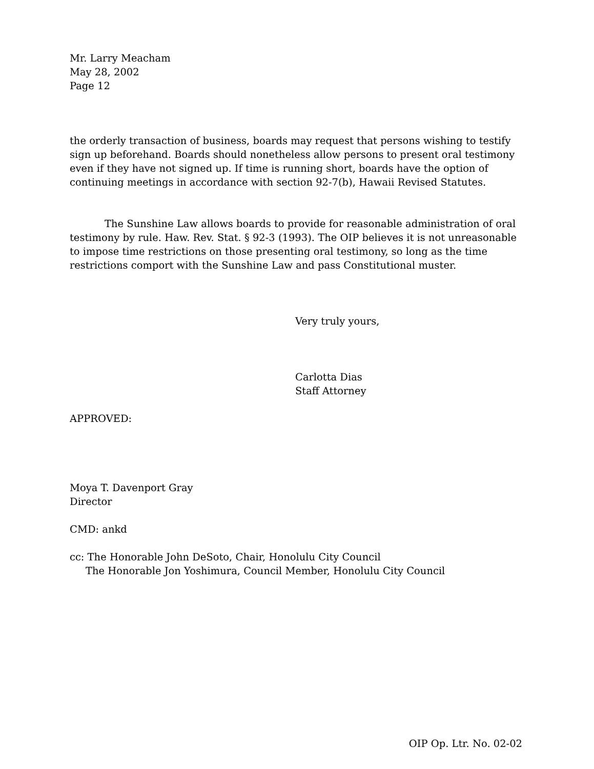Mr. Larry Meacham
May 28, 2002
Page 12
the orderly transaction of business, boards may request that persons wishing to testify sign up beforehand. Boards should nonetheless allow persons to present oral testimony even if they have not signed up. If time is running short, boards have the option of continuing meetings in accordance with section 92-7(b), Hawaii Revised Statutes.
The Sunshine Law allows boards to provide for reasonable administration of oral testimony by rule. Haw. Rev. Stat. § 92-3 (1993). The OIP believes it is not unreasonable to impose time restrictions on those presenting oral testimony, so long as the time restrictions comport with the Sunshine Law and pass Constitutional muster.
Very truly yours,
Carlotta Dias
Staff Attorney
APPROVED:
Moya T. Davenport Gray
Director
CMD: ankd
cc: The Honorable John DeSoto, Chair, Honolulu City Council
The Honorable Jon Yoshimura, Council Member, Honolulu City Council
OIP Op. Ltr. No. 02-02